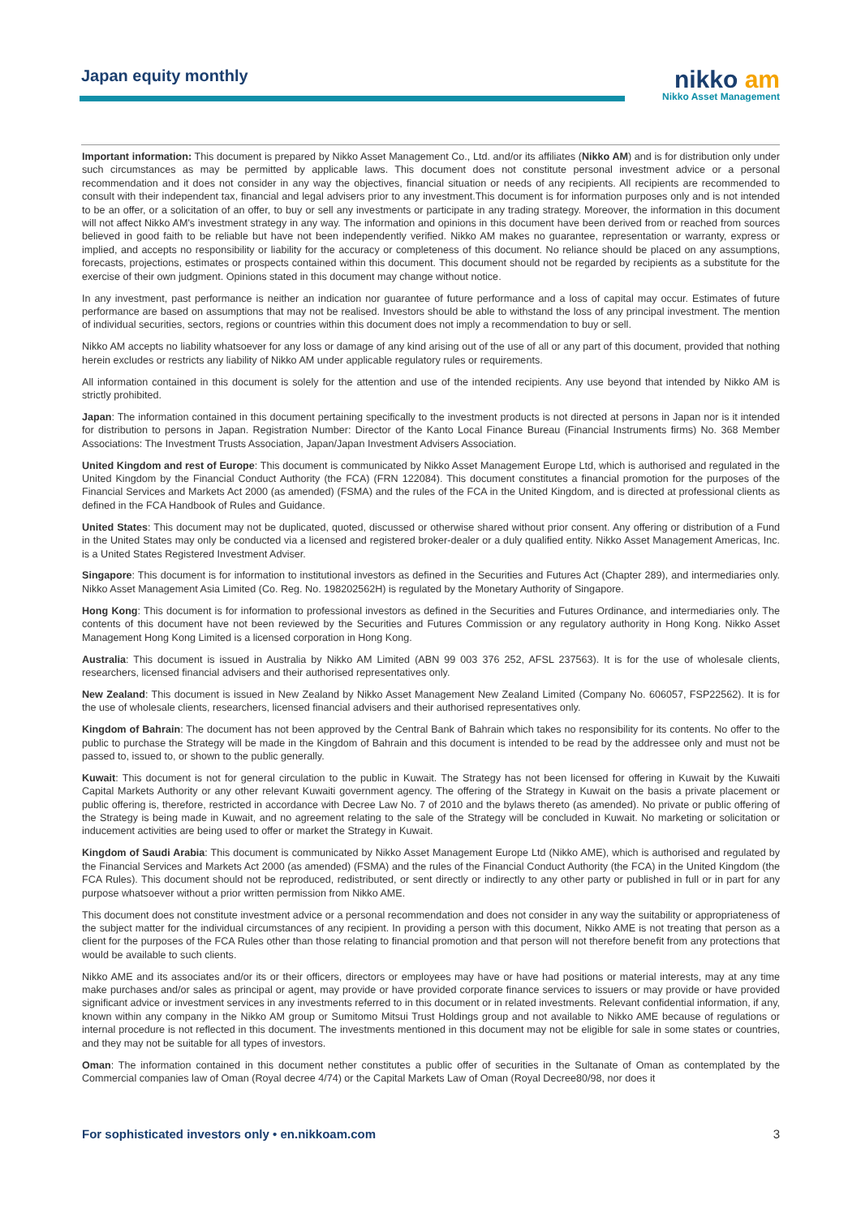Japan equity monthly
nikko am
Nikko Asset Management
Important information: This document is prepared by Nikko Asset Management Co., Ltd. and/or its affiliates (Nikko AM) and is for distribution only under such circumstances as may be permitted by applicable laws. This document does not constitute personal investment advice or a personal recommendation and it does not consider in any way the objectives, financial situation or needs of any recipients. All recipients are recommended to consult with their independent tax, financial and legal advisers prior to any investment.This document is for information purposes only and is not intended to be an offer, or a solicitation of an offer, to buy or sell any investments or participate in any trading strategy. Moreover, the information in this document will not affect Nikko AM's investment strategy in any way. The information and opinions in this document have been derived from or reached from sources believed in good faith to be reliable but have not been independently verified. Nikko AM makes no guarantee, representation or warranty, express or implied, and accepts no responsibility or liability for the accuracy or completeness of this document. No reliance should be placed on any assumptions, forecasts, projections, estimates or prospects contained within this document. This document should not be regarded by recipients as a substitute for the exercise of their own judgment. Opinions stated in this document may change without notice.
In any investment, past performance is neither an indication nor guarantee of future performance and a loss of capital may occur. Estimates of future performance are based on assumptions that may not be realised. Investors should be able to withstand the loss of any principal investment. The mention of individual securities, sectors, regions or countries within this document does not imply a recommendation to buy or sell.
Nikko AM accepts no liability whatsoever for any loss or damage of any kind arising out of the use of all or any part of this document, provided that nothing herein excludes or restricts any liability of Nikko AM under applicable regulatory rules or requirements.
All information contained in this document is solely for the attention and use of the intended recipients. Any use beyond that intended by Nikko AM is strictly prohibited.
Japan: The information contained in this document pertaining specifically to the investment products is not directed at persons in Japan nor is it intended for distribution to persons in Japan. Registration Number: Director of the Kanto Local Finance Bureau (Financial Instruments firms) No. 368 Member Associations: The Investment Trusts Association, Japan/Japan Investment Advisers Association.
United Kingdom and rest of Europe: This document is communicated by Nikko Asset Management Europe Ltd, which is authorised and regulated in the United Kingdom by the Financial Conduct Authority (the FCA) (FRN 122084). This document constitutes a financial promotion for the purposes of the Financial Services and Markets Act 2000 (as amended) (FSMA) and the rules of the FCA in the United Kingdom, and is directed at professional clients as defined in the FCA Handbook of Rules and Guidance.
United States: This document may not be duplicated, quoted, discussed or otherwise shared without prior consent. Any offering or distribution of a Fund in the United States may only be conducted via a licensed and registered broker-dealer or a duly qualified entity. Nikko Asset Management Americas, Inc. is a United States Registered Investment Adviser.
Singapore: This document is for information to institutional investors as defined in the Securities and Futures Act (Chapter 289), and intermediaries only. Nikko Asset Management Asia Limited (Co. Reg. No. 198202562H) is regulated by the Monetary Authority of Singapore.
Hong Kong: This document is for information to professional investors as defined in the Securities and Futures Ordinance, and intermediaries only. The contents of this document have not been reviewed by the Securities and Futures Commission or any regulatory authority in Hong Kong. Nikko Asset Management Hong Kong Limited is a licensed corporation in Hong Kong.
Australia: This document is issued in Australia by Nikko AM Limited (ABN 99 003 376 252, AFSL 237563). It is for the use of wholesale clients, researchers, licensed financial advisers and their authorised representatives only.
New Zealand: This document is issued in New Zealand by Nikko Asset Management New Zealand Limited (Company No. 606057, FSP22562). It is for the use of wholesale clients, researchers, licensed financial advisers and their authorised representatives only.
Kingdom of Bahrain: The document has not been approved by the Central Bank of Bahrain which takes no responsibility for its contents. No offer to the public to purchase the Strategy will be made in the Kingdom of Bahrain and this document is intended to be read by the addressee only and must not be passed to, issued to, or shown to the public generally.
Kuwait: This document is not for general circulation to the public in Kuwait. The Strategy has not been licensed for offering in Kuwait by the Kuwaiti Capital Markets Authority or any other relevant Kuwaiti government agency. The offering of the Strategy in Kuwait on the basis a private placement or public offering is, therefore, restricted in accordance with Decree Law No. 7 of 2010 and the bylaws thereto (as amended). No private or public offering of the Strategy is being made in Kuwait, and no agreement relating to the sale of the Strategy will be concluded in Kuwait. No marketing or solicitation or inducement activities are being used to offer or market the Strategy in Kuwait.
Kingdom of Saudi Arabia: This document is communicated by Nikko Asset Management Europe Ltd (Nikko AME), which is authorised and regulated by the Financial Services and Markets Act 2000 (as amended) (FSMA) and the rules of the Financial Conduct Authority (the FCA) in the United Kingdom (the FCA Rules). This document should not be reproduced, redistributed, or sent directly or indirectly to any other party or published in full or in part for any purpose whatsoever without a prior written permission from Nikko AME.
This document does not constitute investment advice or a personal recommendation and does not consider in any way the suitability or appropriateness of the subject matter for the individual circumstances of any recipient. In providing a person with this document, Nikko AME is not treating that person as a client for the purposes of the FCA Rules other than those relating to financial promotion and that person will not therefore benefit from any protections that would be available to such clients.
Nikko AME and its associates and/or its or their officers, directors or employees may have or have had positions or material interests, may at any time make purchases and/or sales as principal or agent, may provide or have provided corporate finance services to issuers or may provide or have provided significant advice or investment services in any investments referred to in this document or in related investments. Relevant confidential information, if any, known within any company in the Nikko AM group or Sumitomo Mitsui Trust Holdings group and not available to Nikko AME because of regulations or internal procedure is not reflected in this document. The investments mentioned in this document may not be eligible for sale in some states or countries, and they may not be suitable for all types of investors.
Oman: The information contained in this document nether constitutes a public offer of securities in the Sultanate of Oman as contemplated by the Commercial companies law of Oman (Royal decree 4/74) or the Capital Markets Law of Oman (Royal Decree80/98, nor does it
For sophisticated investors only • en.nikkoam.com 3